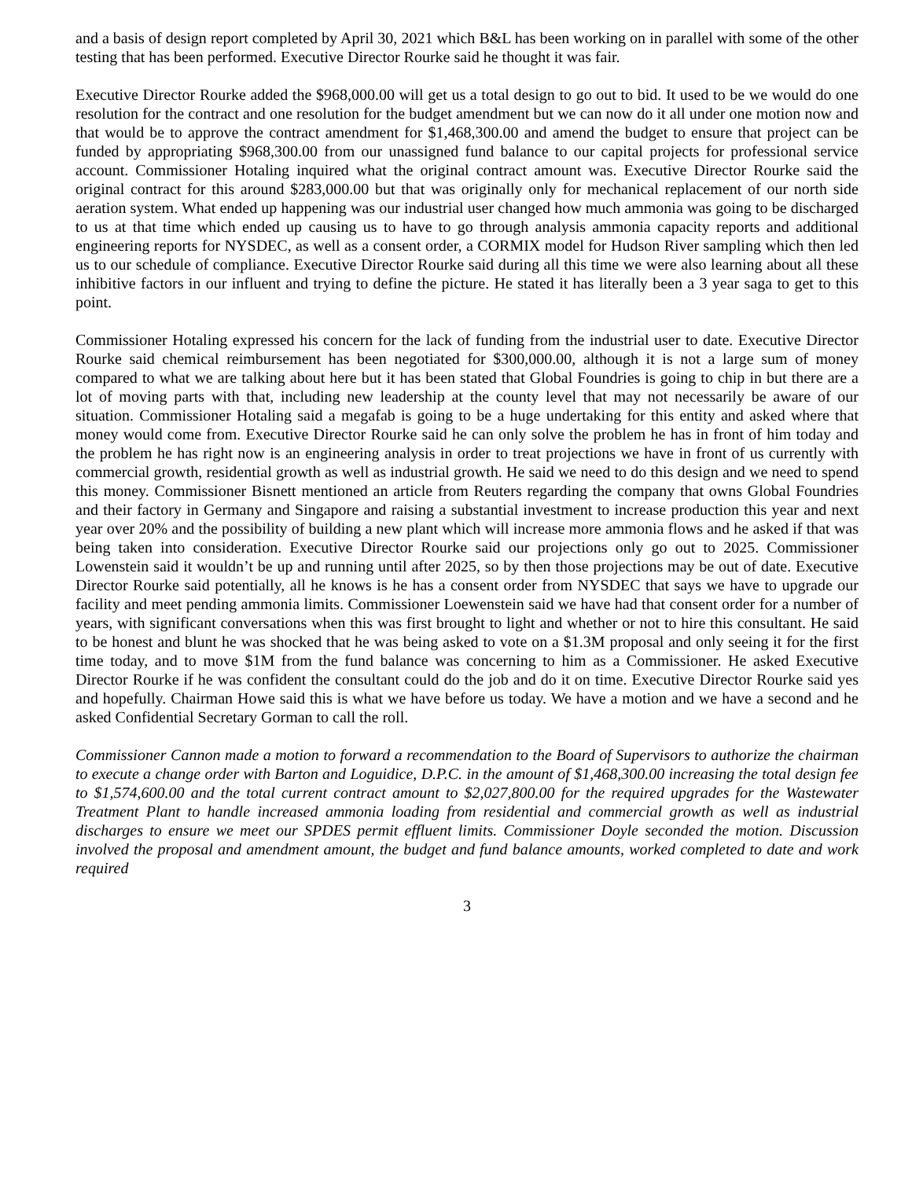and a basis of design report completed by April 30, 2021 which B&L has been working on in parallel with some of the other testing that has been performed. Executive Director Rourke said he thought it was fair.
Executive Director Rourke added the $968,000.00 will get us a total design to go out to bid. It used to be we would do one resolution for the contract and one resolution for the budget amendment but we can now do it all under one motion now and that would be to approve the contract amendment for $1,468,300.00 and amend the budget to ensure that project can be funded by appropriating $968,300.00 from our unassigned fund balance to our capital projects for professional service account. Commissioner Hotaling inquired what the original contract amount was. Executive Director Rourke said the original contract for this around $283,000.00 but that was originally only for mechanical replacement of our north side aeration system. What ended up happening was our industrial user changed how much ammonia was going to be discharged to us at that time which ended up causing us to have to go through analysis ammonia capacity reports and additional engineering reports for NYSDEC, as well as a consent order, a CORMIX model for Hudson River sampling which then led us to our schedule of compliance. Executive Director Rourke said during all this time we were also learning about all these inhibitive factors in our influent and trying to define the picture. He stated it has literally been a 3 year saga to get to this point.
Commissioner Hotaling expressed his concern for the lack of funding from the industrial user to date. Executive Director Rourke said chemical reimbursement has been negotiated for $300,000.00, although it is not a large sum of money compared to what we are talking about here but it has been stated that Global Foundries is going to chip in but there are a lot of moving parts with that, including new leadership at the county level that may not necessarily be aware of our situation. Commissioner Hotaling said a megafab is going to be a huge undertaking for this entity and asked where that money would come from. Executive Director Rourke said he can only solve the problem he has in front of him today and the problem he has right now is an engineering analysis in order to treat projections we have in front of us currently with commercial growth, residential growth as well as industrial growth. He said we need to do this design and we need to spend this money. Commissioner Bisnett mentioned an article from Reuters regarding the company that owns Global Foundries and their factory in Germany and Singapore and raising a substantial investment to increase production this year and next year over 20% and the possibility of building a new plant which will increase more ammonia flows and he asked if that was being taken into consideration. Executive Director Rourke said our projections only go out to 2025. Commissioner Lowenstein said it wouldn’t be up and running until after 2025, so by then those projections may be out of date. Executive Director Rourke said potentially, all he knows is he has a consent order from NYSDEC that says we have to upgrade our facility and meet pending ammonia limits. Commissioner Loewenstein said we have had that consent order for a number of years, with significant conversations when this was first brought to light and whether or not to hire this consultant. He said to be honest and blunt he was shocked that he was being asked to vote on a $1.3M proposal and only seeing it for the first time today, and to move $1M from the fund balance was concerning to him as a Commissioner. He asked Executive Director Rourke if he was confident the consultant could do the job and do it on time. Executive Director Rourke said yes and hopefully. Chairman Howe said this is what we have before us today. We have a motion and we have a second and he asked Confidential Secretary Gorman to call the roll.
Commissioner Cannon made a motion to forward a recommendation to the Board of Supervisors to authorize the chairman to execute a change order with Barton and Loguidice, D.P.C. in the amount of $1,468,300.00 increasing the total design fee to $1,574,600.00 and the total current contract amount to $2,027,800.00 for the required upgrades for the Wastewater Treatment Plant to handle increased ammonia loading from residential and commercial growth as well as industrial discharges to ensure we meet our SPDES permit effluent limits. Commissioner Doyle seconded the motion. Discussion involved the proposal and amendment amount, the budget and fund balance amounts, worked completed to date and work required
3